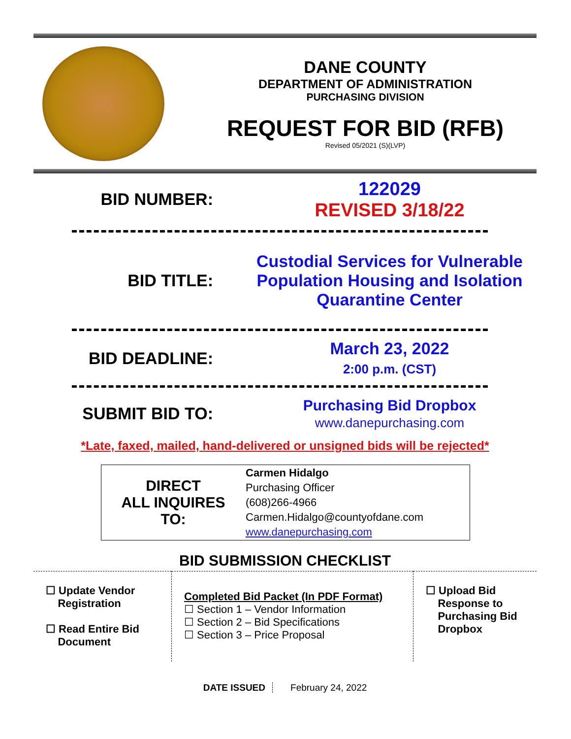DANE COUNTY
DEPARTMENT OF ADMINISTRATION
PURCHASING DIVISION
REQUEST FOR BID (RFB)
Revised 05/2021 (S)(LVP)
BID NUMBER:
122029
REVISED 3/18/22
BID TITLE:
Custodial Services for Vulnerable Population Housing and Isolation Quarantine Center
BID DEADLINE:
March 23, 2022
2:00 p.m. (CST)
SUBMIT BID TO:
Purchasing Bid Dropbox
www.danepurchasing.com
*Late, faxed, mailed, hand-delivered or unsigned bids will be rejected*
| DIRECT ALL INQUIRES TO: | Carmen Hidalgo Purchasing Officer (608)266-4966 Carmen.Hidalgo@countyofdane.com www.danepurchasing.com |
BID SUBMISSION CHECKLIST
| ☐ Update Vendor Registration ☐ Read Entire Bid Document | Completed Bid Packet (In PDF Format) ☐ Section 1 – Vendor Information ☐ Section 2 – Bid Specifications ☐ Section 3 – Price Proposal | ☐ Upload Bid Response to Purchasing Bid Dropbox |
DATE ISSUED February 24, 2022